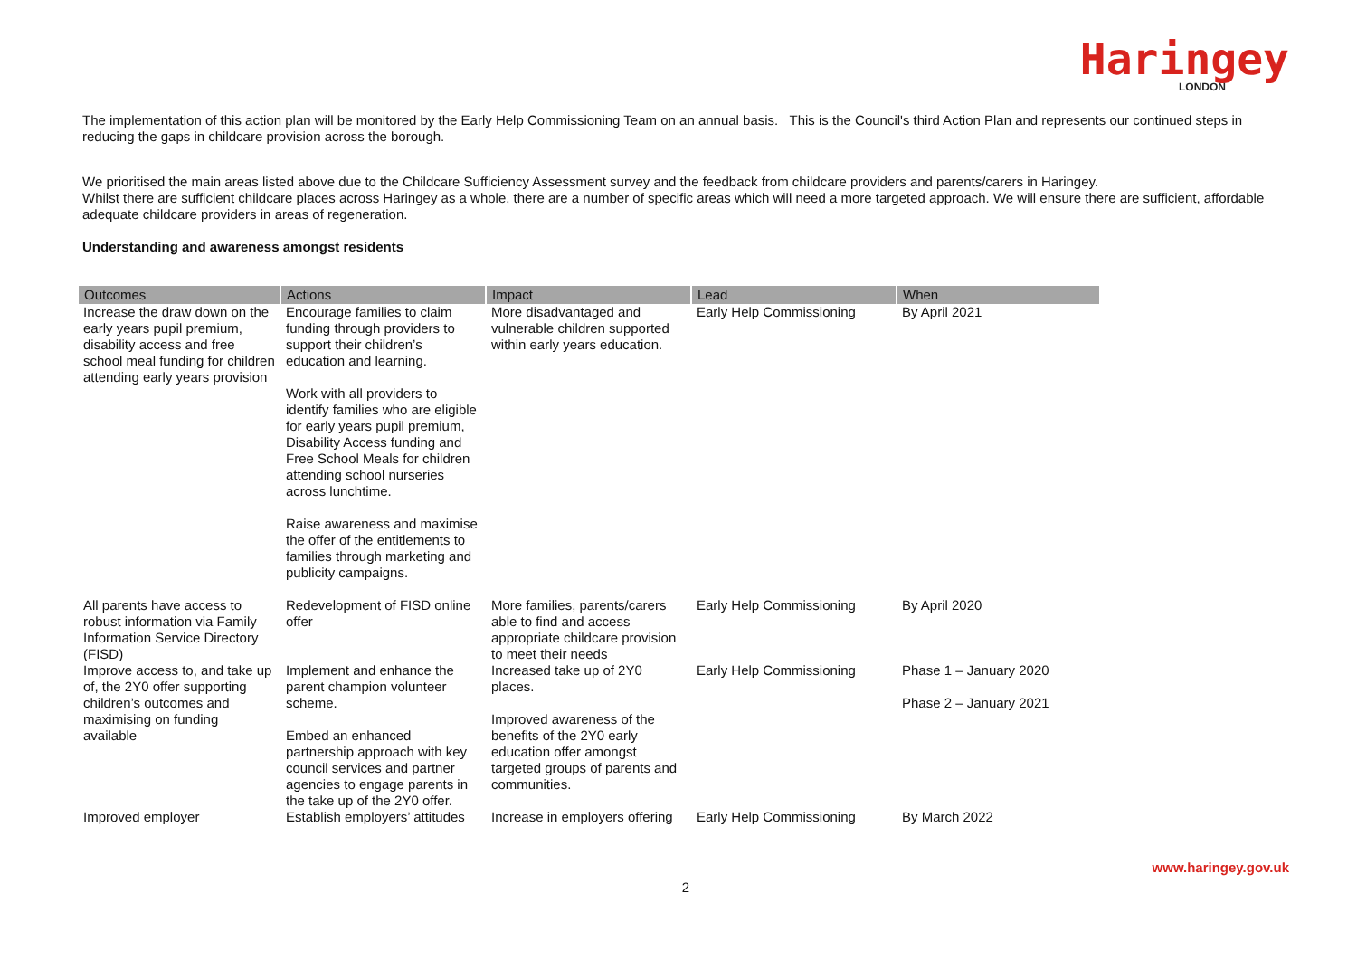Haringey
LONDON
The implementation of this action plan will be monitored by the Early Help Commissioning Team on an annual basis. This is the Council's third Action Plan and represents our continued steps in reducing the gaps in childcare provision across the borough.
We prioritised the main areas listed above due to the Childcare Sufficiency Assessment survey and the feedback from childcare providers and parents/carers in Haringey.
Whilst there are sufficient childcare places across Haringey as a whole, there are a number of specific areas which will need a more targeted approach. We will ensure there are sufficient, affordable adequate childcare providers in areas of regeneration.
Understanding and awareness amongst residents
| Outcomes | Actions | Impact | Lead | When |
| --- | --- | --- | --- | --- |
| Increase the draw down on the early years pupil premium, disability access and free school meal funding for children attending early years provision | Encourage families to claim funding through providers to support their children’s education and learning. Work with all providers to identify families who are eligible for early years pupil premium, Disability Access funding and Free School Meals for children attending school nurseries across lunchtime. Raise awareness and maximise the offer of the entitlements to families through marketing and publicity campaigns. | More disadvantaged and vulnerable children supported within early years education. | Early Help Commissioning | By April 2021 |
| All parents have access to robust information via Family Information Service Directory (FISD) | Redevelopment of FISD online offer | More families, parents/carers able to find and access appropriate childcare provision to meet their needs | Early Help Commissioning | By April 2020 |
| Improve access to, and take up of, the 2Y0 offer supporting children’s outcomes and maximising on funding available | Implement and enhance the parent champion volunteer scheme. Embed an enhanced partnership approach with key council services and partner agencies to engage parents in the take up of the 2Y0 offer. | Increased take up of 2Y0 places. Improved awareness of the benefits of the 2Y0 early education offer amongst targeted groups of parents and communities. | Early Help Commissioning | Phase 1 – January 2020 Phase 2 – January 2021 |
| Improved employer | Establish employers’ attitudes | Increase in employers offering | Early Help Commissioning | By March 2022 |
www.haringey.gov.uk
2